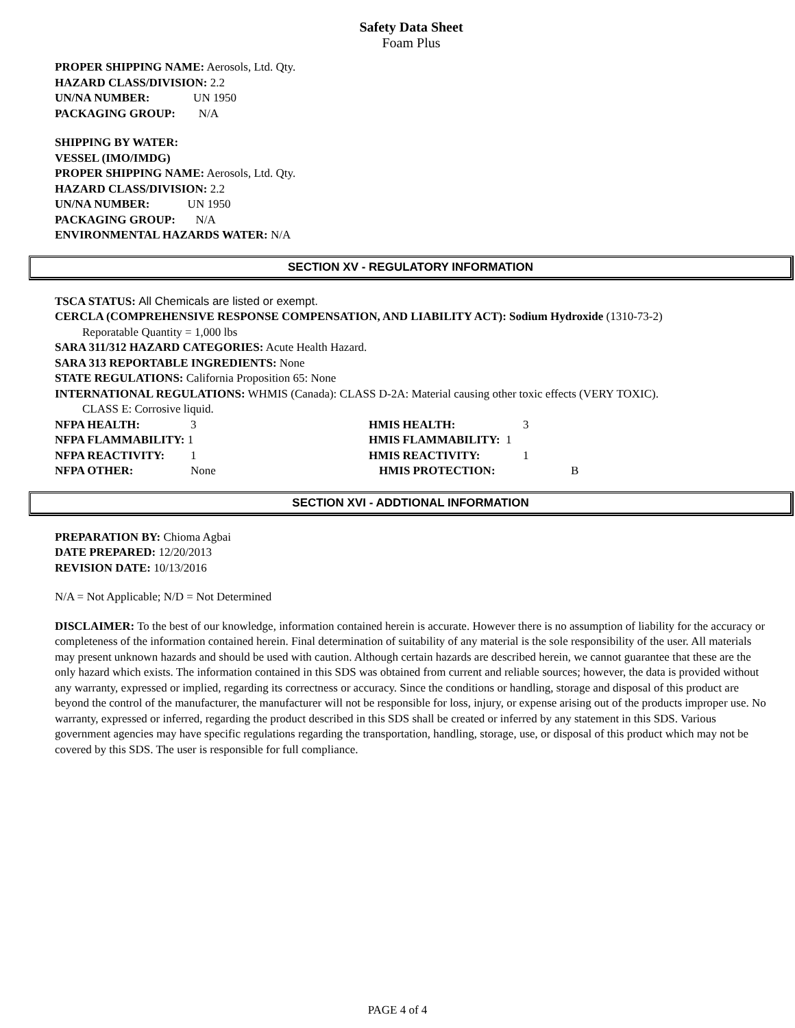Safety Data Sheet
Foam Plus
PROPER SHIPPING NAME: Aerosols, Ltd. Qty.
HAZARD CLASS/DIVISION: 2.2
UN/NA NUMBER: UN 1950
PACKAGING GROUP: N/A
SHIPPING BY WATER:
VESSEL (IMO/IMDG)
PROPER SHIPPING NAME: Aerosols, Ltd. Qty.
HAZARD CLASS/DIVISION: 2.2
UN/NA NUMBER: UN 1950
PACKAGING GROUP: N/A
ENVIRONMENTAL HAZARDS WATER: N/A
SECTION XV - REGULATORY INFORMATION
TSCA STATUS: All Chemicals are listed or exempt.
CERCLA (COMPREHENSIVE RESPONSE COMPENSATION, AND LIABILITY ACT): Sodium Hydroxide (1310-73-2)
Reporatable Quantity = 1,000 lbs
SARA 311/312 HAZARD CATEGORIES: Acute Health Hazard.
SARA 313 REPORTABLE INGREDIENTS: None
STATE REGULATIONS: California Proposition 65: None
INTERNATIONAL REGULATIONS: WHMIS (Canada): CLASS D-2A: Material causing other toxic effects (VERY TOXIC).
CLASS E: Corrosive liquid.
NFPA HEALTH: 3 HMIS HEALTH: 3
NFPA FLAMMABILITY: 1 HMIS FLAMMABILITY: 1
NFPA REACTIVITY: 1 HMIS REACTIVITY: 1
NFPA OTHER: None HMIS PROTECTION: B
SECTION XVI - ADDTIONAL INFORMATION
PREPARATION BY: Chioma Agbai
DATE PREPARED: 12/20/2013
REVISION DATE: 10/13/2016
N/A = Not Applicable; N/D = Not Determined
DISCLAIMER: To the best of our knowledge, information contained herein is accurate. However there is no assumption of liability for the accuracy or completeness of the information contained herein. Final determination of suitability of any material is the sole responsibility of the user. All materials may present unknown hazards and should be used with caution. Although certain hazards are described herein, we cannot guarantee that these are the only hazard which exists. The information contained in this SDS was obtained from current and reliable sources; however, the data is provided without any warranty, expressed or implied, regarding its correctness or accuracy. Since the conditions or handling, storage and disposal of this product are beyond the control of the manufacturer, the manufacturer will not be responsible for loss, injury, or expense arising out of the products improper use. No warranty, expressed or inferred, regarding the product described in this SDS shall be created or inferred by any statement in this SDS. Various government agencies may have specific regulations regarding the transportation, handling, storage, use, or disposal of this product which may not be covered by this SDS. The user is responsible for full compliance.
PAGE 4 of 4